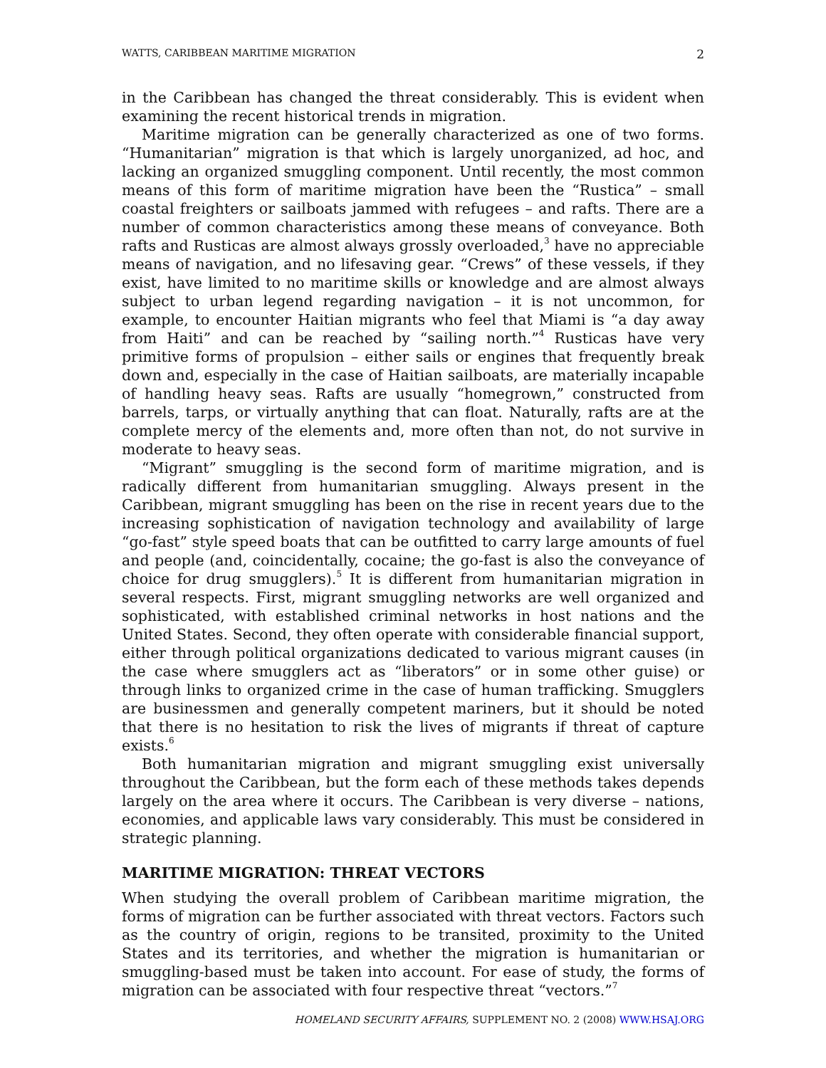WATTS, CARIBBEAN MARITIME MIGRATION 2
in the Caribbean has changed the threat considerably. This is evident when examining the recent historical trends in migration.
Maritime migration can be generally characterized as one of two forms. “Humanitarian” migration is that which is largely unorganized, ad hoc, and lacking an organized smuggling component. Until recently, the most common means of this form of maritime migration have been the “Rustica” – small coastal freighters or sailboats jammed with refugees – and rafts. There are a number of common characteristics among these means of conveyance. Both rafts and Rusticas are almost always grossly overloaded,<sup>3</sup> have no appreciable means of navigation, and no lifesaving gear. “Crews” of these vessels, if they exist, have limited to no maritime skills or knowledge and are almost always subject to urban legend regarding navigation – it is not uncommon, for example, to encounter Haitian migrants who feel that Miami is “a day away from Haiti” and can be reached by “sailing north.”<sup>4</sup> Rusticas have very primitive forms of propulsion – either sails or engines that frequently break down and, especially in the case of Haitian sailboats, are materially incapable of handling heavy seas. Rafts are usually “homegrown,” constructed from barrels, tarps, or virtually anything that can float. Naturally, rafts are at the complete mercy of the elements and, more often than not, do not survive in moderate to heavy seas.
“Migrant” smuggling is the second form of maritime migration, and is radically different from humanitarian smuggling. Always present in the Caribbean, migrant smuggling has been on the rise in recent years due to the increasing sophistication of navigation technology and availability of large “go-fast” style speed boats that can be outfitted to carry large amounts of fuel and people (and, coincidentally, cocaine; the go-fast is also the conveyance of choice for drug smugglers).<sup>5</sup> It is different from humanitarian migration in several respects. First, migrant smuggling networks are well organized and sophisticated, with established criminal networks in host nations and the United States. Second, they often operate with considerable financial support, either through political organizations dedicated to various migrant causes (in the case where smugglers act as “liberators” or in some other guise) or through links to organized crime in the case of human trafficking. Smugglers are businessmen and generally competent mariners, but it should be noted that there is no hesitation to risk the lives of migrants if threat of capture exists.<sup>6</sup>
Both humanitarian migration and migrant smuggling exist universally throughout the Caribbean, but the form each of these methods takes depends largely on the area where it occurs. The Caribbean is very diverse – nations, economies, and applicable laws vary considerably. This must be considered in strategic planning.
MARITIME MIGRATION: THREAT VECTORS
When studying the overall problem of Caribbean maritime migration, the forms of migration can be further associated with threat vectors. Factors such as the country of origin, regions to be transited, proximity to the United States and its territories, and whether the migration is humanitarian or smuggling-based must be taken into account. For ease of study, the forms of migration can be associated with four respective threat “vectors.”<sup>7</sup>
HOMELAND SECURITY AFFAIRS, SUPPLEMENT NO. 2 (2008) WWW.HSAJ.ORG